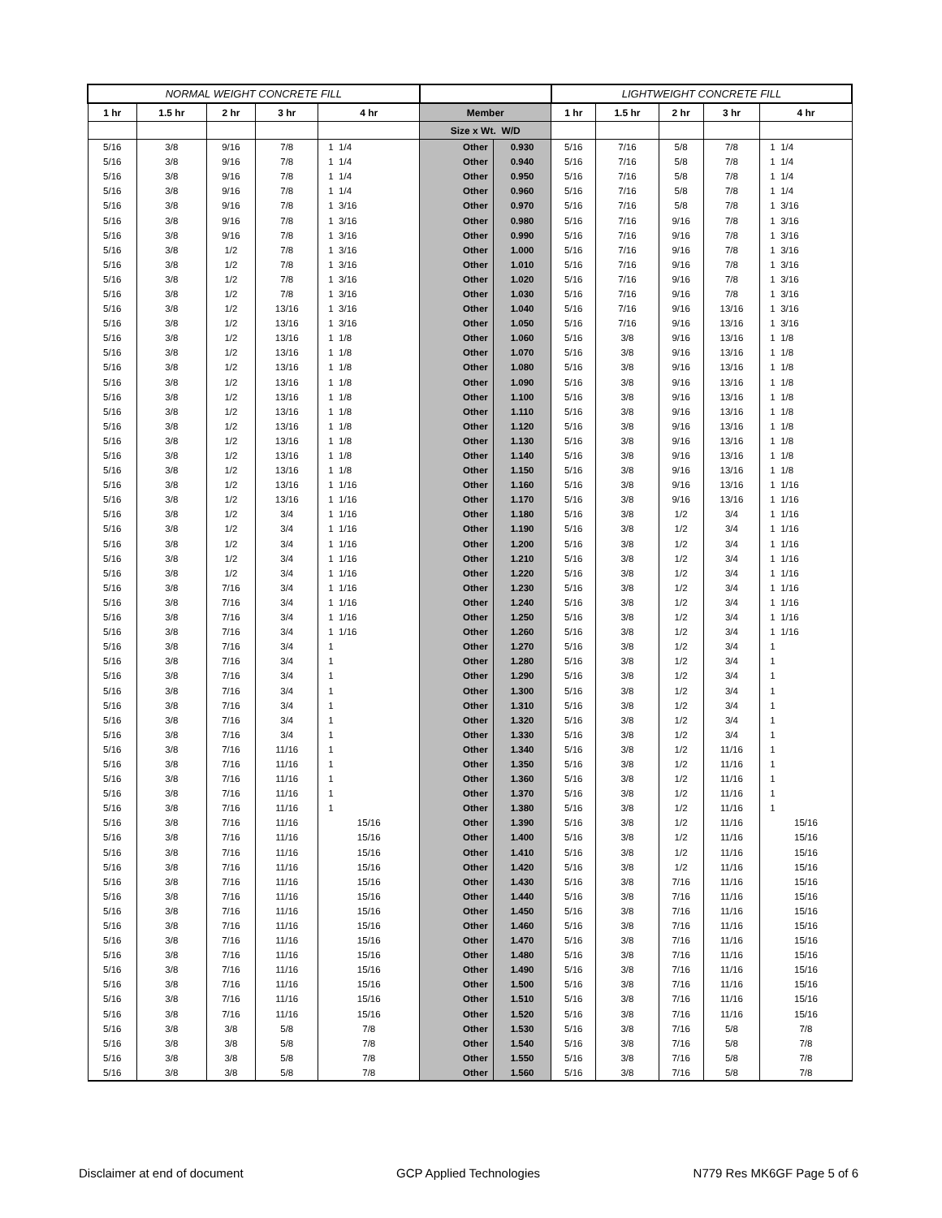| NORMAL WEIGHT CONCRETE FILL | | | | | | | LIGHTWEIGHT CONCRETE FILL | | | | |
| --- | --- | --- | --- | --- | --- | --- | --- | --- | --- | --- | --- |
| 1 hr | 1.5 hr | 2 hr | 3 hr | 4 hr | Member | | 1 hr | 1.5 hr | 2 hr | 3 hr | 4 hr |
| | | | | | Size x Wt. W/D | | | | | | |
| 5/16 | 3/8 | 9/16 | 7/8 | 1 1/4 | Other | 0.930 | 5/16 | 7/16 | 5/8 | 7/8 | 1 1/4 |
| 5/16 | 3/8 | 9/16 | 7/8 | 1 1/4 | Other | 0.940 | 5/16 | 7/16 | 5/8 | 7/8 | 1 1/4 |
| 5/16 | 3/8 | 9/16 | 7/8 | 1 1/4 | Other | 0.950 | 5/16 | 7/16 | 5/8 | 7/8 | 1 1/4 |
| 5/16 | 3/8 | 9/16 | 7/8 | 1 1/4 | Other | 0.960 | 5/16 | 7/16 | 5/8 | 7/8 | 1 1/4 |
| 5/16 | 3/8 | 9/16 | 7/8 | 1 3/16 | Other | 0.970 | 5/16 | 7/16 | 5/8 | 7/8 | 1 3/16 |
| 5/16 | 3/8 | 9/16 | 7/8 | 1 3/16 | Other | 0.980 | 5/16 | 7/16 | 9/16 | 7/8 | 1 3/16 |
| 5/16 | 3/8 | 9/16 | 7/8 | 1 3/16 | Other | 0.990 | 5/16 | 7/16 | 9/16 | 7/8 | 1 3/16 |
| 5/16 | 3/8 | 1/2 | 7/8 | 1 3/16 | Other | 1.000 | 5/16 | 7/16 | 9/16 | 7/8 | 1 3/16 |
| 5/16 | 3/8 | 1/2 | 7/8 | 1 3/16 | Other | 1.010 | 5/16 | 7/16 | 9/16 | 7/8 | 1 3/16 |
| 5/16 | 3/8 | 1/2 | 7/8 | 1 3/16 | Other | 1.020 | 5/16 | 7/16 | 9/16 | 7/8 | 1 3/16 |
| 5/16 | 3/8 | 1/2 | 7/8 | 1 3/16 | Other | 1.030 | 5/16 | 7/16 | 9/16 | 7/8 | 1 3/16 |
| 5/16 | 3/8 | 1/2 | 13/16 | 1 3/16 | Other | 1.040 | 5/16 | 7/16 | 9/16 | 13/16 | 1 3/16 |
| 5/16 | 3/8 | 1/2 | 13/16 | 1 3/16 | Other | 1.050 | 5/16 | 7/16 | 9/16 | 13/16 | 1 3/16 |
| 5/16 | 3/8 | 1/2 | 13/16 | 1 1/8 | Other | 1.060 | 5/16 | 3/8 | 9/16 | 13/16 | 1 1/8 |
| 5/16 | 3/8 | 1/2 | 13/16 | 1 1/8 | Other | 1.070 | 5/16 | 3/8 | 9/16 | 13/16 | 1 1/8 |
| 5/16 | 3/8 | 1/2 | 13/16 | 1 1/8 | Other | 1.080 | 5/16 | 3/8 | 9/16 | 13/16 | 1 1/8 |
| 5/16 | 3/8 | 1/2 | 13/16 | 1 1/8 | Other | 1.090 | 5/16 | 3/8 | 9/16 | 13/16 | 1 1/8 |
| 5/16 | 3/8 | 1/2 | 13/16 | 1 1/8 | Other | 1.100 | 5/16 | 3/8 | 9/16 | 13/16 | 1 1/8 |
| 5/16 | 3/8 | 1/2 | 13/16 | 1 1/8 | Other | 1.110 | 5/16 | 3/8 | 9/16 | 13/16 | 1 1/8 |
| 5/16 | 3/8 | 1/2 | 13/16 | 1 1/8 | Other | 1.120 | 5/16 | 3/8 | 9/16 | 13/16 | 1 1/8 |
| 5/16 | 3/8 | 1/2 | 13/16 | 1 1/8 | Other | 1.130 | 5/16 | 3/8 | 9/16 | 13/16 | 1 1/8 |
| 5/16 | 3/8 | 1/2 | 13/16 | 1 1/8 | Other | 1.140 | 5/16 | 3/8 | 9/16 | 13/16 | 1 1/8 |
| 5/16 | 3/8 | 1/2 | 13/16 | 1 1/8 | Other | 1.150 | 5/16 | 3/8 | 9/16 | 13/16 | 1 1/8 |
| 5/16 | 3/8 | 1/2 | 13/16 | 1 1/16 | Other | 1.160 | 5/16 | 3/8 | 9/16 | 13/16 | 1 1/16 |
| 5/16 | 3/8 | 1/2 | 13/16 | 1 1/16 | Other | 1.170 | 5/16 | 3/8 | 9/16 | 13/16 | 1 1/16 |
| 5/16 | 3/8 | 1/2 | 3/4 | 1 1/16 | Other | 1.180 | 5/16 | 3/8 | 1/2 | 3/4 | 1 1/16 |
| 5/16 | 3/8 | 1/2 | 3/4 | 1 1/16 | Other | 1.190 | 5/16 | 3/8 | 1/2 | 3/4 | 1 1/16 |
| 5/16 | 3/8 | 1/2 | 3/4 | 1 1/16 | Other | 1.200 | 5/16 | 3/8 | 1/2 | 3/4 | 1 1/16 |
| 5/16 | 3/8 | 1/2 | 3/4 | 1 1/16 | Other | 1.210 | 5/16 | 3/8 | 1/2 | 3/4 | 1 1/16 |
| 5/16 | 3/8 | 1/2 | 3/4 | 1 1/16 | Other | 1.220 | 5/16 | 3/8 | 1/2 | 3/4 | 1 1/16 |
| 5/16 | 3/8 | 7/16 | 3/4 | 1 1/16 | Other | 1.230 | 5/16 | 3/8 | 1/2 | 3/4 | 1 1/16 |
| 5/16 | 3/8 | 7/16 | 3/4 | 1 1/16 | Other | 1.240 | 5/16 | 3/8 | 1/2 | 3/4 | 1 1/16 |
| 5/16 | 3/8 | 7/16 | 3/4 | 1 1/16 | Other | 1.250 | 5/16 | 3/8 | 1/2 | 3/4 | 1 1/16 |
| 5/16 | 3/8 | 7/16 | 3/4 | 1 1/16 | Other | 1.260 | 5/16 | 3/8 | 1/2 | 3/4 | 1 1/16 |
| 5/16 | 3/8 | 7/16 | 3/4 | 1 | Other | 1.270 | 5/16 | 3/8 | 1/2 | 3/4 | 1 |
| 5/16 | 3/8 | 7/16 | 3/4 | 1 | Other | 1.280 | 5/16 | 3/8 | 1/2 | 3/4 | 1 |
| 5/16 | 3/8 | 7/16 | 3/4 | 1 | Other | 1.290 | 5/16 | 3/8 | 1/2 | 3/4 | 1 |
| 5/16 | 3/8 | 7/16 | 3/4 | 1 | Other | 1.300 | 5/16 | 3/8 | 1/2 | 3/4 | 1 |
| 5/16 | 3/8 | 7/16 | 3/4 | 1 | Other | 1.310 | 5/16 | 3/8 | 1/2 | 3/4 | 1 |
| 5/16 | 3/8 | 7/16 | 3/4 | 1 | Other | 1.320 | 5/16 | 3/8 | 1/2 | 3/4 | 1 |
| 5/16 | 3/8 | 7/16 | 3/4 | 1 | Other | 1.330 | 5/16 | 3/8 | 1/2 | 3/4 | 1 |
| 5/16 | 3/8 | 7/16 | 11/16 | 1 | Other | 1.340 | 5/16 | 3/8 | 1/2 | 11/16 | 1 |
| 5/16 | 3/8 | 7/16 | 11/16 | 1 | Other | 1.350 | 5/16 | 3/8 | 1/2 | 11/16 | 1 |
| 5/16 | 3/8 | 7/16 | 11/16 | 1 | Other | 1.360 | 5/16 | 3/8 | 1/2 | 11/16 | 1 |
| 5/16 | 3/8 | 7/16 | 11/16 | 1 | Other | 1.370 | 5/16 | 3/8 | 1/2 | 11/16 | 1 |
| 5/16 | 3/8 | 7/16 | 11/16 | 1 | Other | 1.380 | 5/16 | 3/8 | 1/2 | 11/16 | 1 |
| 5/16 | 3/8 | 7/16 | 11/16 | 15/16 | Other | 1.390 | 5/16 | 3/8 | 1/2 | 11/16 | 15/16 |
| 5/16 | 3/8 | 7/16 | 11/16 | 15/16 | Other | 1.400 | 5/16 | 3/8 | 1/2 | 11/16 | 15/16 |
| 5/16 | 3/8 | 7/16 | 11/16 | 15/16 | Other | 1.410 | 5/16 | 3/8 | 1/2 | 11/16 | 15/16 |
| 5/16 | 3/8 | 7/16 | 11/16 | 15/16 | Other | 1.420 | 5/16 | 3/8 | 1/2 | 11/16 | 15/16 |
| 5/16 | 3/8 | 7/16 | 11/16 | 15/16 | Other | 1.430 | 5/16 | 3/8 | 7/16 | 11/16 | 15/16 |
| 5/16 | 3/8 | 7/16 | 11/16 | 15/16 | Other | 1.440 | 5/16 | 3/8 | 7/16 | 11/16 | 15/16 |
| 5/16 | 3/8 | 7/16 | 11/16 | 15/16 | Other | 1.450 | 5/16 | 3/8 | 7/16 | 11/16 | 15/16 |
| 5/16 | 3/8 | 7/16 | 11/16 | 15/16 | Other | 1.460 | 5/16 | 3/8 | 7/16 | 11/16 | 15/16 |
| 5/16 | 3/8 | 7/16 | 11/16 | 15/16 | Other | 1.470 | 5/16 | 3/8 | 7/16 | 11/16 | 15/16 |
| 5/16 | 3/8 | 7/16 | 11/16 | 15/16 | Other | 1.480 | 5/16 | 3/8 | 7/16 | 11/16 | 15/16 |
| 5/16 | 3/8 | 7/16 | 11/16 | 15/16 | Other | 1.490 | 5/16 | 3/8 | 7/16 | 11/16 | 15/16 |
| 5/16 | 3/8 | 7/16 | 11/16 | 15/16 | Other | 1.500 | 5/16 | 3/8 | 7/16 | 11/16 | 15/16 |
| 5/16 | 3/8 | 7/16 | 11/16 | 15/16 | Other | 1.510 | 5/16 | 3/8 | 7/16 | 11/16 | 15/16 |
| 5/16 | 3/8 | 7/16 | 11/16 | 15/16 | Other | 1.520 | 5/16 | 3/8 | 7/16 | 11/16 | 15/16 |
| 5/16 | 3/8 | 3/8 | 5/8 | 7/8 | Other | 1.530 | 5/16 | 3/8 | 7/16 | 5/8 | 7/8 |
| 5/16 | 3/8 | 3/8 | 5/8 | 7/8 | Other | 1.540 | 5/16 | 3/8 | 7/16 | 5/8 | 7/8 |
| 5/16 | 3/8 | 3/8 | 5/8 | 7/8 | Other | 1.550 | 5/16 | 3/8 | 7/16 | 5/8 | 7/8 |
| 5/16 | 3/8 | 3/8 | 5/8 | 7/8 | Other | 1.560 | 5/16 | 3/8 | 7/16 | 5/8 | 7/8 |
Disclaimer at end of document GCP Applied Technologies N779 Res MK6GF Page 5 of 6